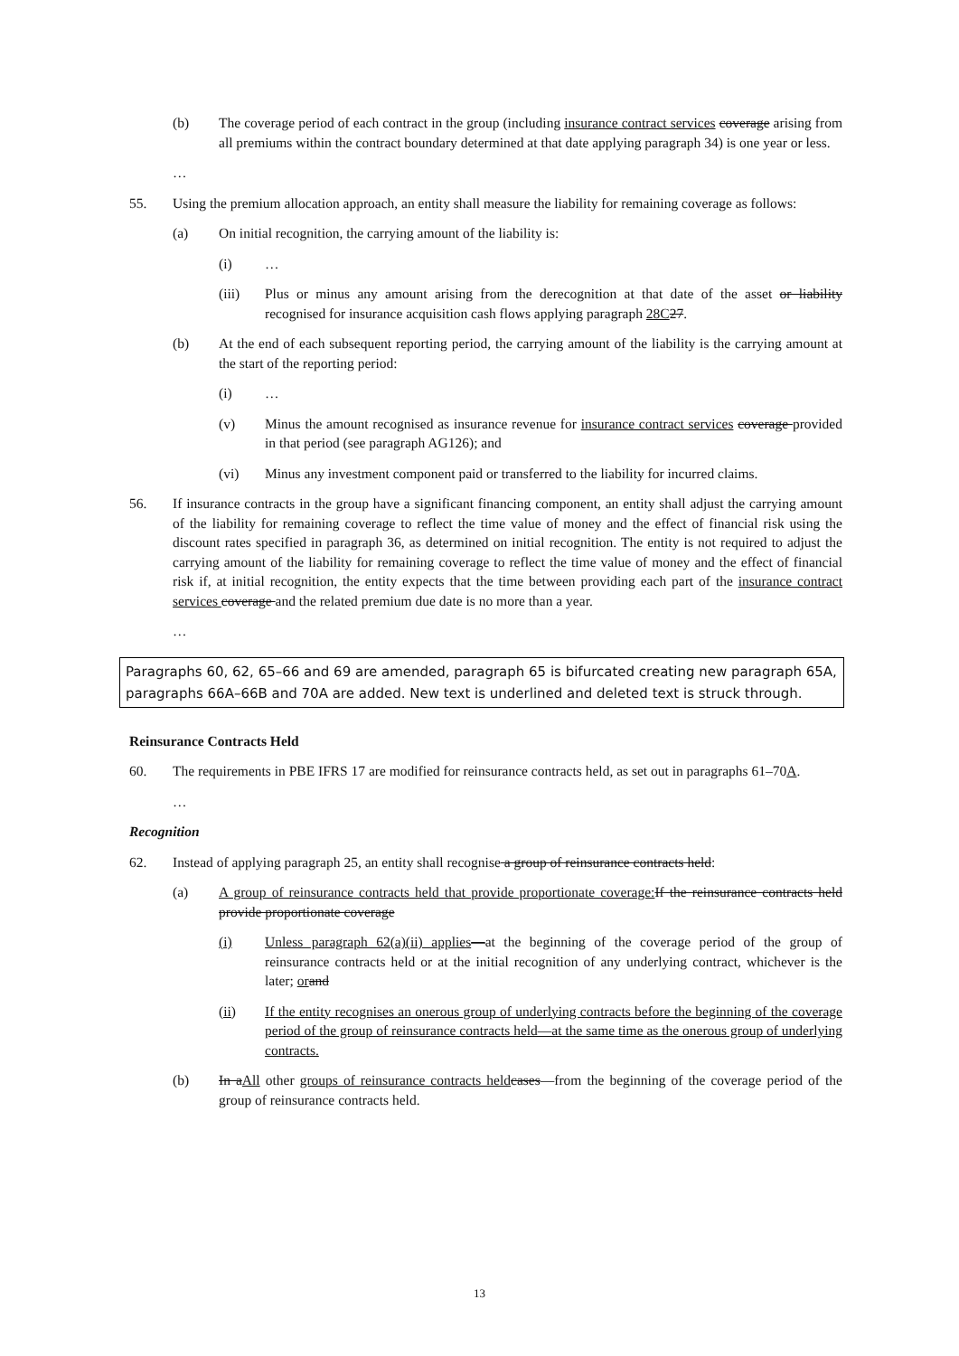(b) The coverage period of each contract in the group (including insurance contract services coverage arising from all premiums within the contract boundary determined at that date applying paragraph 34) is one year or less.
…
55. Using the premium allocation approach, an entity shall measure the liability for remaining coverage as follows:
(a) On initial recognition, the carrying amount of the liability is:
(i) …
(iii) Plus or minus any amount arising from the derecognition at that date of the asset or liability recognised for insurance acquisition cash flows applying paragraph 28C 27.
(b) At the end of each subsequent reporting period, the carrying amount of the liability is the carrying amount at the start of the reporting period:
(i) …
(v) Minus the amount recognised as insurance revenue for insurance contract services coverage provided in that period (see paragraph AG126); and
(vi) Minus any investment component paid or transferred to the liability for incurred claims.
56. If insurance contracts in the group have a significant financing component, an entity shall adjust the carrying amount of the liability for remaining coverage to reflect the time value of money and the effect of financial risk using the discount rates specified in paragraph 36, as determined on initial recognition. The entity is not required to adjust the carrying amount of the liability for remaining coverage to reflect the time value of money and the effect of financial risk if, at initial recognition, the entity expects that the time between providing each part of the insurance contract services coverage and the related premium due date is no more than a year.
…
Paragraphs 60, 62, 65–66 and 69 are amended, paragraph 65 is bifurcated creating new paragraph 65A, paragraphs 66A–66B and 70A are added. New text is underlined and deleted text is struck through.
Reinsurance Contracts Held
60. The requirements in PBE IFRS 17 are modified for reinsurance contracts held, as set out in paragraphs 61–70A.
…
Recognition
62. Instead of applying paragraph 25, an entity shall recognise a group of reinsurance contracts held:
(a) A group of reinsurance contracts held that provide proportionate coverage: If the reinsurance contracts held provide proportionate coverage
(i) Unless paragraph 62(a)(ii) applies—at the beginning of the coverage period of the group of reinsurance contracts held or at the initial recognition of any underlying contract, whichever is the later; or and
(ii) If the entity recognises an onerous group of underlying contracts before the beginning of the coverage period of the group of reinsurance contracts held—at the same time as the onerous group of underlying contracts.
(b) In aAll other groups of reinsurance contracts held cases—from the beginning of the coverage period of the group of reinsurance contracts held.
13